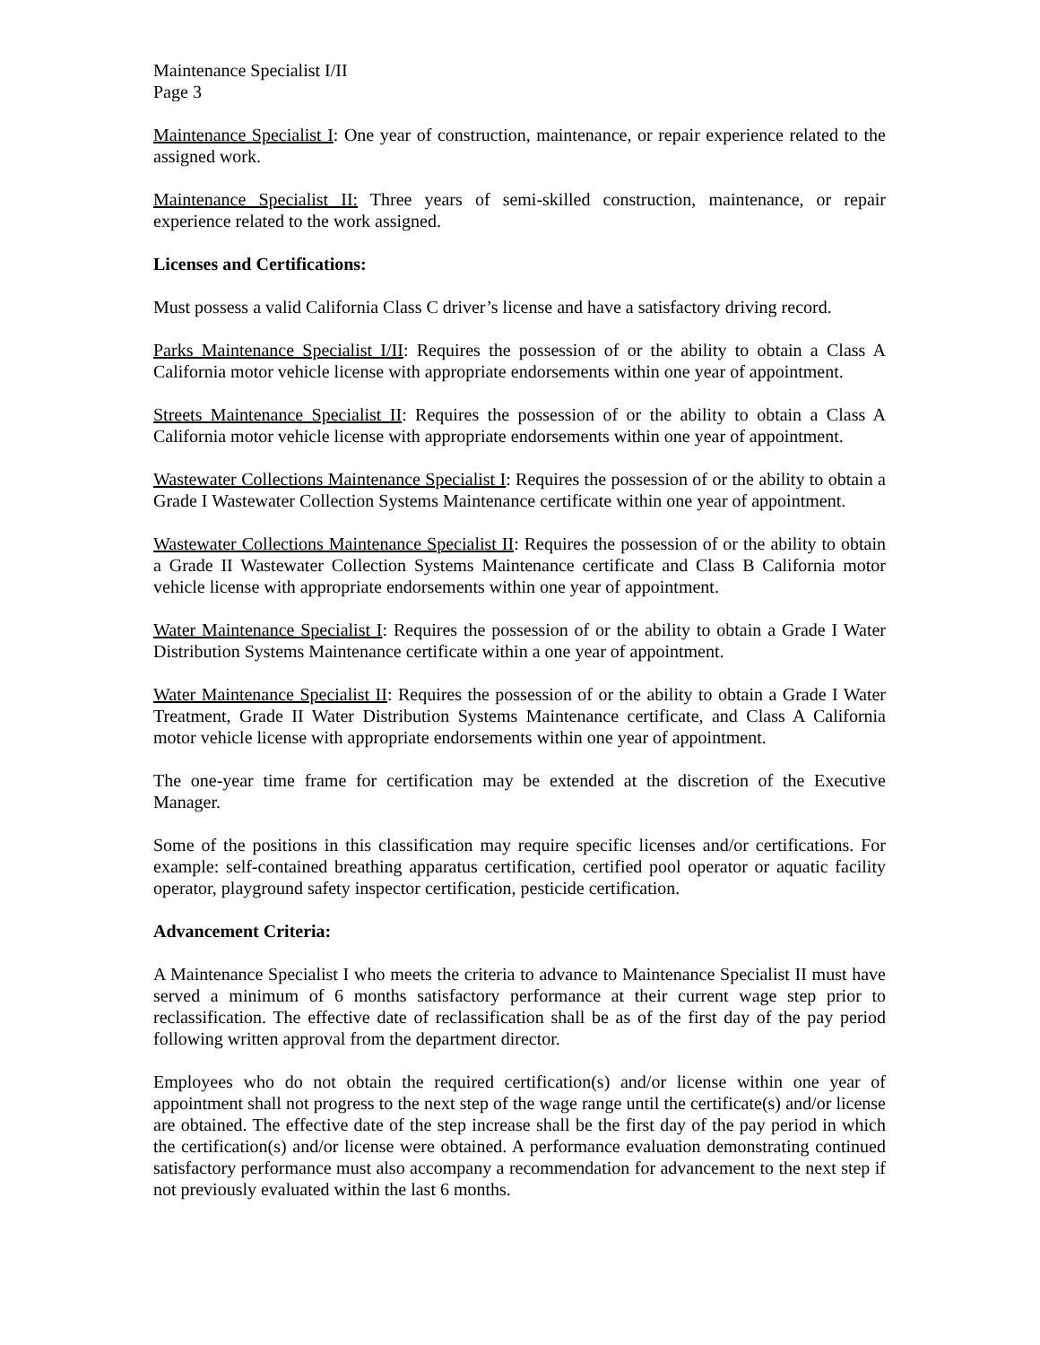Maintenance Specialist I/II
Page 3
Maintenance Specialist I: One year of construction, maintenance, or repair experience related to the assigned work.
Maintenance Specialist II: Three years of semi-skilled construction, maintenance, or repair experience related to the work assigned.
Licenses and Certifications:
Must possess a valid California Class C driver’s license and have a satisfactory driving record.
Parks Maintenance Specialist I/II: Requires the possession of or the ability to obtain a Class A California motor vehicle license with appropriate endorsements within one year of appointment.
Streets Maintenance Specialist II: Requires the possession of or the ability to obtain a Class A California motor vehicle license with appropriate endorsements within one year of appointment.
Wastewater Collections Maintenance Specialist I: Requires the possession of or the ability to obtain a Grade I Wastewater Collection Systems Maintenance certificate within one year of appointment.
Wastewater Collections Maintenance Specialist II: Requires the possession of or the ability to obtain a Grade II Wastewater Collection Systems Maintenance certificate and Class B California motor vehicle license with appropriate endorsements within one year of appointment.
Water Maintenance Specialist I: Requires the possession of or the ability to obtain a Grade I Water Distribution Systems Maintenance certificate within a one year of appointment.
Water Maintenance Specialist II: Requires the possession of or the ability to obtain a Grade I Water Treatment, Grade II Water Distribution Systems Maintenance certificate, and Class A California motor vehicle license with appropriate endorsements within one year of appointment.
The one-year time frame for certification may be extended at the discretion of the Executive Manager.
Some of the positions in this classification may require specific licenses and/or certifications. For example: self-contained breathing apparatus certification, certified pool operator or aquatic facility operator, playground safety inspector certification, pesticide certification.
Advancement Criteria:
A Maintenance Specialist I who meets the criteria to advance to Maintenance Specialist II must have served a minimum of 6 months satisfactory performance at their current wage step prior to reclassification. The effective date of reclassification shall be as of the first day of the pay period following written approval from the department director.
Employees who do not obtain the required certification(s) and/or license within one year of appointment shall not progress to the next step of the wage range until the certificate(s) and/or license are obtained. The effective date of the step increase shall be the first day of the pay period in which the certification(s) and/or license were obtained. A performance evaluation demonstrating continued satisfactory performance must also accompany a recommendation for advancement to the next step if not previously evaluated within the last 6 months.